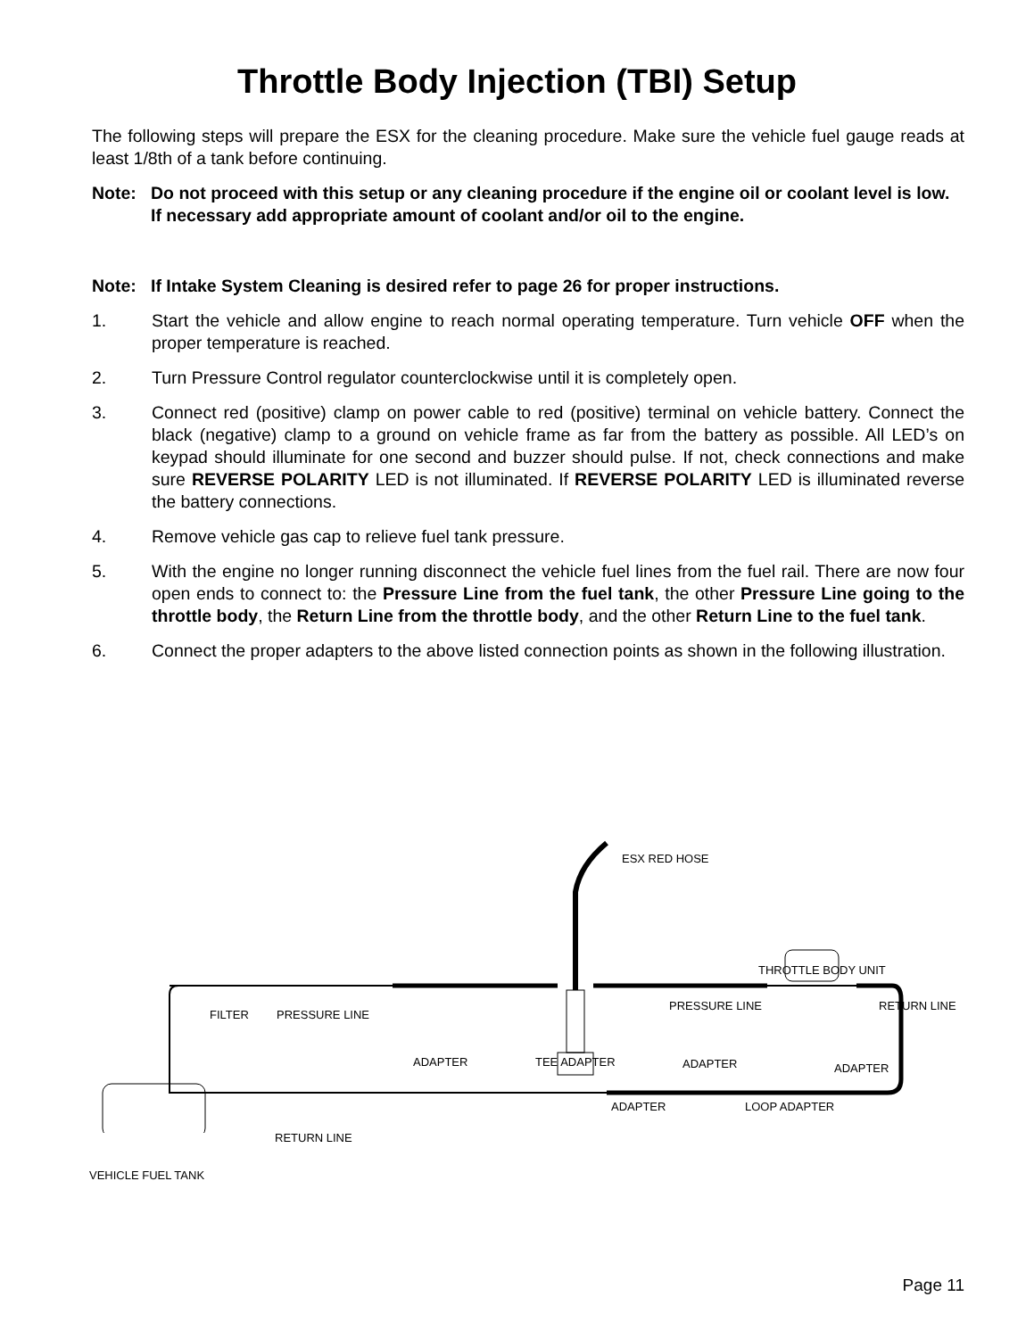Throttle Body Injection (TBI) Setup
The following steps will prepare the ESX for the cleaning procedure. Make sure the vehicle fuel gauge reads at least 1/8th of a tank before continuing.
Note: Do not proceed with this setup or any cleaning procedure if the engine oil or coolant level is low. If necessary add appropriate amount of coolant and/or oil to the engine.
Note: If Intake System Cleaning is desired refer to page 26 for proper instructions.
1. Start the vehicle and allow engine to reach normal operating temperature. Turn vehicle OFF when the proper temperature is reached.
2. Turn Pressure Control regulator counterclockwise until it is completely open.
3. Connect red (positive) clamp on power cable to red (positive) terminal on vehicle battery. Connect the black (negative) clamp to a ground on vehicle frame as far from the battery as possible. All LED’s on keypad should illuminate for one second and buzzer should pulse. If not, check connections and make sure REVERSE POLARITY LED is not illuminated. If REVERSE POLARITY LED is illuminated reverse the battery connections.
4. Remove vehicle gas cap to relieve fuel tank pressure.
5. With the engine no longer running disconnect the vehicle fuel lines from the fuel rail. There are now four open ends to connect to: the Pressure Line from the fuel tank, the other Pressure Line going to the throttle body, the Return Line from the throttle body, and the other Return Line to the fuel tank.
6. Connect the proper adapters to the above listed connection points as shown in the following illustration.
ESX RED HOSE
THROTTLE BODY UNIT
FILTER PRESSURE LINE
PRESSURE LINE RETURN LINE
ADAPTER TEE ADAPTER ADAPTER ADAPTER
ADAPTER LOOP ADAPTER
RETURN LINE
VEHICLE FUEL TANK
Page 11